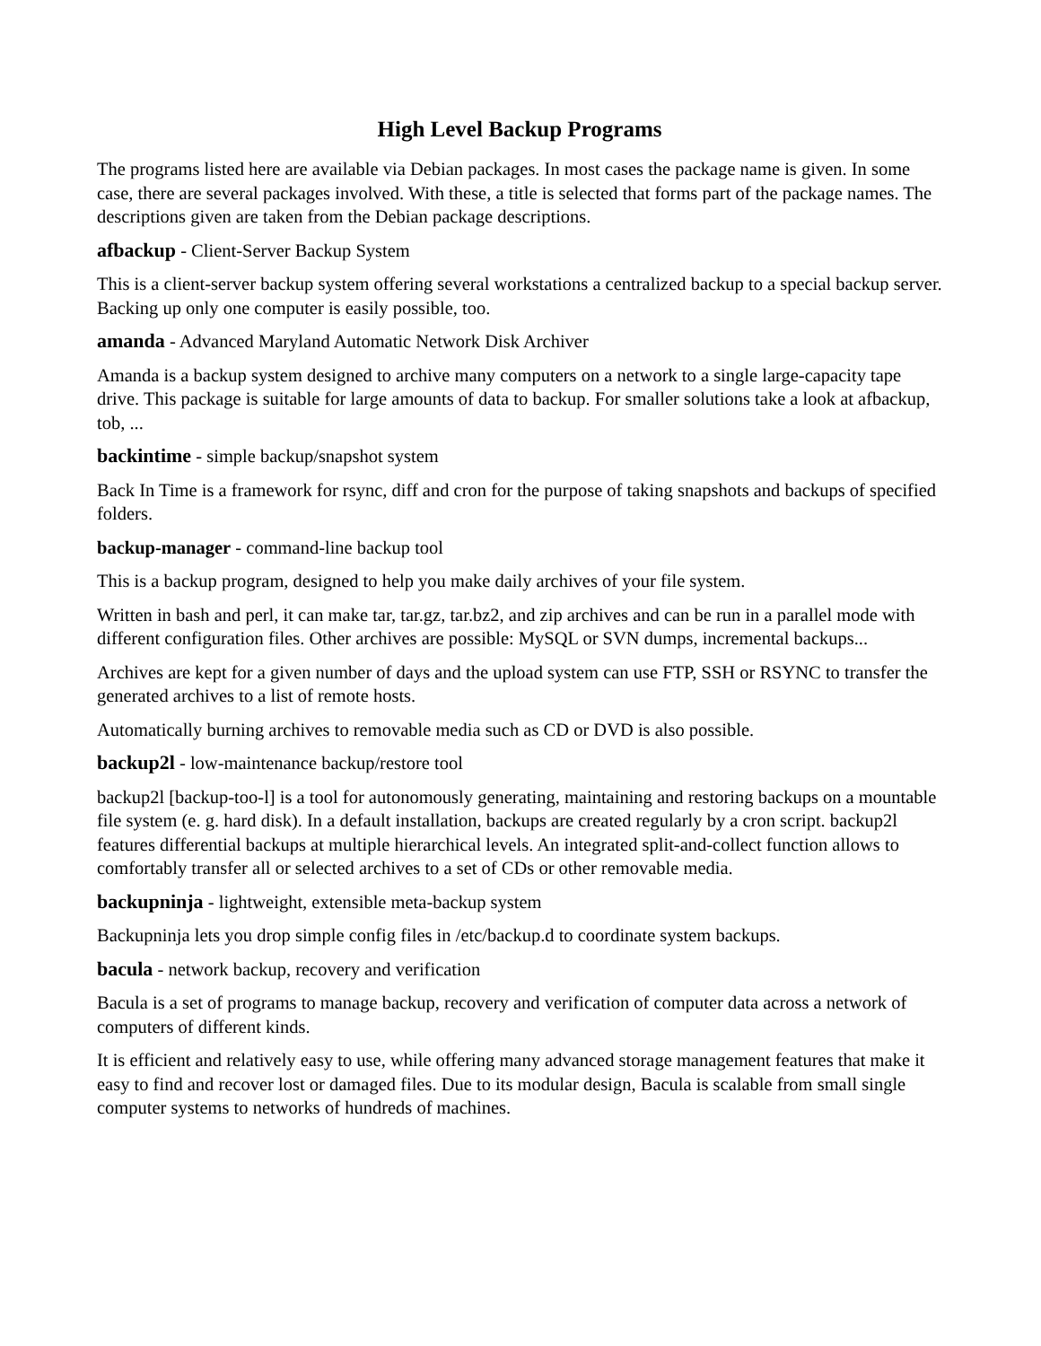High Level Backup Programs
The programs listed here are available via Debian packages. In most cases the package name is given. In some case, there are several packages involved. With these, a title is selected that forms part of the package names. The descriptions given are taken from the Debian package descriptions.
afbackup - Client-Server Backup System
This is a client-server backup system offering several workstations a centralized backup to a special backup server. Backing up only one computer is easily possible, too.
amanda - Advanced Maryland Automatic Network Disk Archiver
Amanda is a backup system designed to archive many computers on a network to a single large-capacity tape drive. This package is suitable for large amounts of data to backup. For smaller solutions take a look at afbackup, tob, ...
backintime - simple backup/snapshot system
Back In Time is a framework for rsync, diff and cron for the purpose of taking snapshots and backups of specified folders.
backup-manager - command-line backup tool
This is a backup program, designed to help you make daily archives of your file system.
Written in bash and perl, it can make tar, tar.gz, tar.bz2, and zip archives and can be run in a parallel mode with different configuration files. Other archives are possible: MySQL or SVN dumps, incremental backups...
Archives are kept for a given number of days and the upload system can use FTP, SSH or RSYNC to transfer the generated archives to a list of remote hosts.
Automatically burning archives to removable media such as CD or DVD is also possible.
backup2l - low-maintenance backup/restore tool
backup2l [backup-too-l] is a tool for autonomously generating, maintaining and restoring backups on a mountable file system (e. g. hard disk). In a default installation, backups are created regularly by a cron script. backup2l features differential backups at multiple hierarchical levels. An integrated split-and-collect function allows to comfortably transfer all or selected archives to a set of CDs or other removable media.
backupninja - lightweight, extensible meta-backup system
Backupninja lets you drop simple config files in /etc/backup.d to coordinate system backups.
bacula - network backup, recovery and verification
Bacula is a set of programs to manage backup, recovery and verification of computer data across a network of computers of different kinds.
It is efficient and relatively easy to use, while offering many advanced storage management features that make it easy to find and recover lost or damaged files. Due to its modular design, Bacula is scalable from small single computer systems to networks of hundreds of machines.